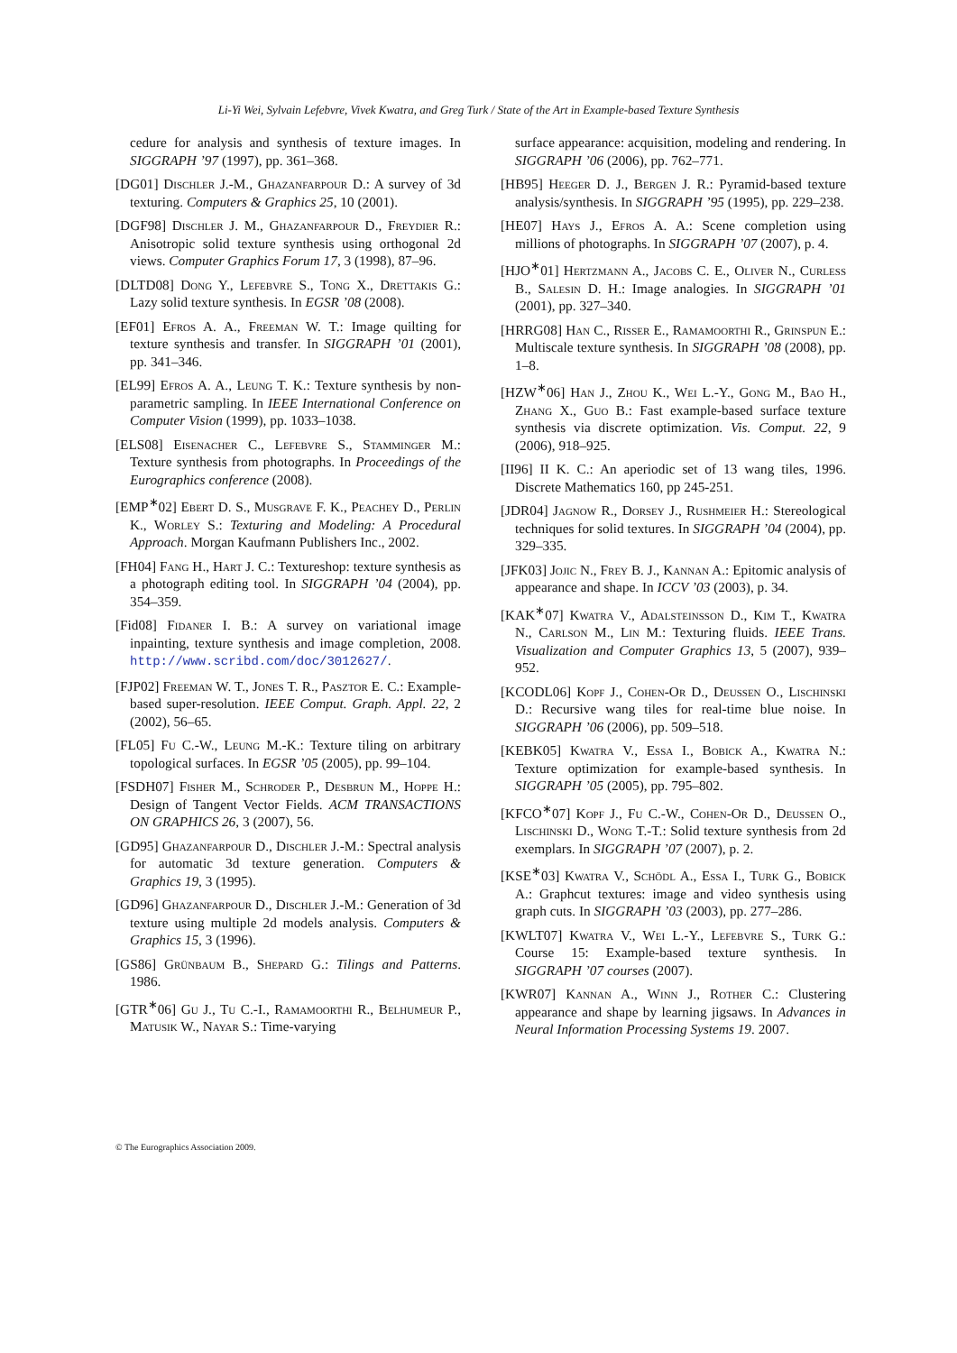Li-Yi Wei, Sylvain Lefebvre, Vivek Kwatra, and Greg Turk / State of the Art in Example-based Texture Synthesis
cedure for analysis and synthesis of texture images. In SIGGRAPH ’97 (1997), pp. 361–368.
[DG01] Dischler J.-M., Ghazanfarpour D.: A survey of 3d texturing. Computers & Graphics 25, 10 (2001).
[DGF98] Dischler J. M., Ghazanfarpour D., Freydier R.: Anisotropic solid texture synthesis using orthogonal 2d views. Computer Graphics Forum 17, 3 (1998), 87–96.
[DLTD08] Dong Y., Lefebvre S., Tong X., Drettakis G.: Lazy solid texture synthesis. In EGSR ’08 (2008).
[EF01] Efros A. A., Freeman W. T.: Image quilting for texture synthesis and transfer. In SIGGRAPH ’01 (2001), pp. 341–346.
[EL99] Efros A. A., Leung T. K.: Texture synthesis by non-parametric sampling. In IEEE International Conference on Computer Vision (1999), pp. 1033–1038.
[ELS08] Eisenacher C., Lefebvre S., Stamminger M.: Texture synthesis from photographs. In Proceedings of the Eurographics conference (2008).
[EMP<sup>∗</sup>02] Ebert D. S., Musgrave F. K., Peachey D., Perlin K., Worley S.: Texturing and Modeling: A Procedural Approach. Morgan Kaufmann Publishers Inc., 2002.
[FH04] Fang H., Hart J. C.: Textureshop: texture synthesis as a photograph editing tool. In SIGGRAPH ’04 (2004), pp. 354–359.
[Fid08] Fidaner I. B.: A survey on variational image inpainting, texture synthesis and image completion, 2008. http://www.scribd.com/doc/3012627/.
[FJP02] Freeman W. T., Jones T. R., Pasztor E. C.: Example-based super-resolution. IEEE Comput. Graph. Appl. 22, 2 (2002), 56–65.
[FL05] Fu C.-W., Leung M.-K.: Texture tiling on arbitrary topological surfaces. In EGSR ’05 (2005), pp. 99–104.
[FSDH07] Fisher M., Schroder P., Desbrun M., Hoppe H.: Design of Tangent Vector Fields. ACM TRANSACTIONS ON GRAPHICS 26, 3 (2007), 56.
[GD95] Ghazanfarpour D., Dischler J.-M.: Spectral analysis for automatic 3d texture generation. Computers & Graphics 19, 3 (1995).
[GD96] Ghazanfarpour D., Dischler J.-M.: Generation of 3d texture using multiple 2d models analysis. Computers & Graphics 15, 3 (1996).
[GS86] Grünbaum B., Shepard G.: Tilings and Patterns. 1986.
[GTR<sup>∗</sup>06] Gu J., Tu C.-I., Ramamoorthi R., Belhumeur P., Matusik W., Nayar S.: Time-varying
surface appearance: acquisition, modeling and rendering. In SIGGRAPH ’06 (2006), pp. 762–771.
[HB95] Heeger D. J., Bergen J. R.: Pyramid-based texture analysis/synthesis. In SIGGRAPH ’95 (1995), pp. 229–238.
[HE07] Hays J., Efros A. A.: Scene completion using millions of photographs. In SIGGRAPH ’07 (2007), p. 4.
[HJO<sup>∗</sup>01] Hertzmann A., Jacobs C. E., Oliver N., Curless B., Salesin D. H.: Image analogies. In SIGGRAPH ’01 (2001), pp. 327–340.
[HRRG08] Han C., Risser E., Ramamoorthi R., Grinspun E.: Multiscale texture synthesis. In SIGGRAPH ’08 (2008), pp. 1–8.
[HZW<sup>∗</sup>06] Han J., Zhou K., Wei L.-Y., Gong M., Bao H., Zhang X., Guo B.: Fast example-based surface texture synthesis via discrete optimization. Vis. Comput. 22, 9 (2006), 918–925.
[II96] II K. C.: An aperiodic set of 13 wang tiles, 1996. Discrete Mathematics 160, pp 245-251.
[JDR04] Jagnow R., Dorsey J., Rushmeier H.: Stereological techniques for solid textures. In SIGGRAPH ’04 (2004), pp. 329–335.
[JFK03] Jojic N., Frey B. J., Kannan A.: Epitomic analysis of appearance and shape. In ICCV ’03 (2003), p. 34.
[KAK<sup>∗</sup>07] Kwatra V., Adalsteinsson D., Kim T., Kwatra N., Carlson M., Lin M.: Texturing fluids. IEEE Trans. Visualization and Computer Graphics 13, 5 (2007), 939–952.
[KCODL06] Kopf J., Cohen-Or D., Deussen O., Lischinski D.: Recursive wang tiles for real-time blue noise. In SIGGRAPH ’06 (2006), pp. 509–518.
[KEBK05] Kwatra V., Essa I., Bobick A., Kwatra N.: Texture optimization for example-based synthesis. In SIGGRAPH ’05 (2005), pp. 795–802.
[KFCO<sup>∗</sup>07] Kopf J., Fu C.-W., Cohen-Or D., Deussen O., Lischinski D., Wong T.-T.: Solid texture synthesis from 2d exemplars. In SIGGRAPH ’07 (2007), p. 2.
[KSE<sup>∗</sup>03] Kwatra V., Schödl A., Essa I., Turk G., Bobick A.: Graphcut textures: image and video synthesis using graph cuts. In SIGGRAPH ’03 (2003), pp. 277–286.
[KWLT07] Kwatra V., Wei L.-Y., Lefebvre S., Turk G.: Course 15: Example-based texture synthesis. In SIGGRAPH ’07 courses (2007).
[KWR07] Kannan A., Winn J., Rother C.: Clustering appearance and shape by learning jigsaws. In Advances in Neural Information Processing Systems 19. 2007.
© The Eurographics Association 2009.